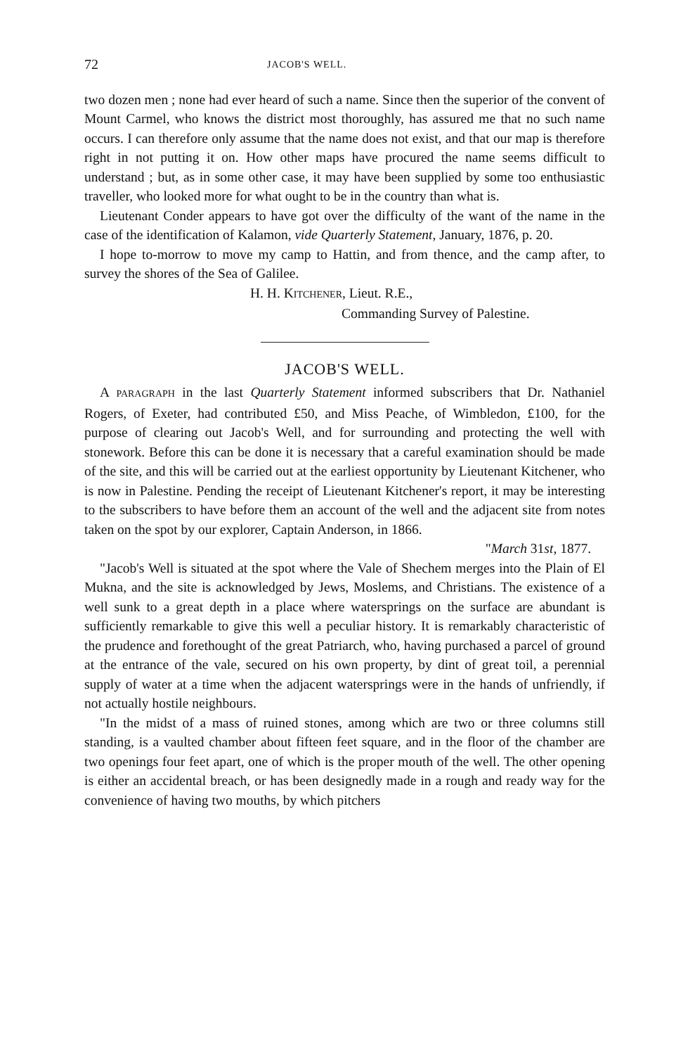72 JACOB'S WELL.
two dozen men ; none had ever heard of such a name. Since then the superior of the convent of Mount Carmel, who knows the district most thoroughly, has assured me that no such name occurs. I can therefore only assume that the name does not exist, and that our map is therefore right in not putting it on. How other maps have procured the name seems difficult to understand ; but, as in some other case, it may have been supplied by some too enthusiastic traveller, who looked more for what ought to be in the country than what is.
Lieutenant Conder appears to have got over the difficulty of the want of the name in the case of the identification of Kalamon, vide Quarterly Statement, January, 1876, p. 20.
I hope to-morrow to move my camp to Hattin, and from thence, and the camp after, to survey the shores of the Sea of Galilee.
H. H. KITCHENER, Lieut. R.E.,
Commanding Survey of Palestine.
JACOB'S WELL.
A PARAGRAPH in the last Quarterly Statement informed subscribers that Dr. Nathaniel Rogers, of Exeter, had contributed £50, and Miss Peache, of Wimbledon, £100, for the purpose of clearing out Jacob's Well, and for surrounding and protecting the well with stonework. Before this can be done it is necessary that a careful examination should be made of the site, and this will be carried out at the earliest opportunity by Lieutenant Kitchener, who is now in Palestine. Pending the receipt of Lieutenant Kitchener's report, it may be interesting to the subscribers to have before them an account of the well and the adjacent site from notes taken on the spot by our explorer, Captain Anderson, in 1866.
"March 31st, 1877.
"Jacob's Well is situated at the spot where the Vale of Shechem merges into the Plain of El Mukna, and the site is acknowledged by Jews, Moslems, and Christians. The existence of a well sunk to a great depth in a place where watersprings on the surface are abundant is sufficiently remarkable to give this well a peculiar history. It is remarkably characteristic of the prudence and forethought of the great Patriarch, who, having purchased a parcel of ground at the entrance of the vale, secured on his own property, by dint of great toil, a perennial supply of water at a time when the adjacent watersprings were in the hands of unfriendly, if not actually hostile neighbours.
"In the midst of a mass of ruined stones, among which are two or three columns still standing, is a vaulted chamber about fifteen feet square, and in the floor of the chamber are two openings four feet apart, one of which is the proper mouth of the well. The other opening is either an accidental breach, or has been designedly made in a rough and ready way for the convenience of having two mouths, by which pitchers